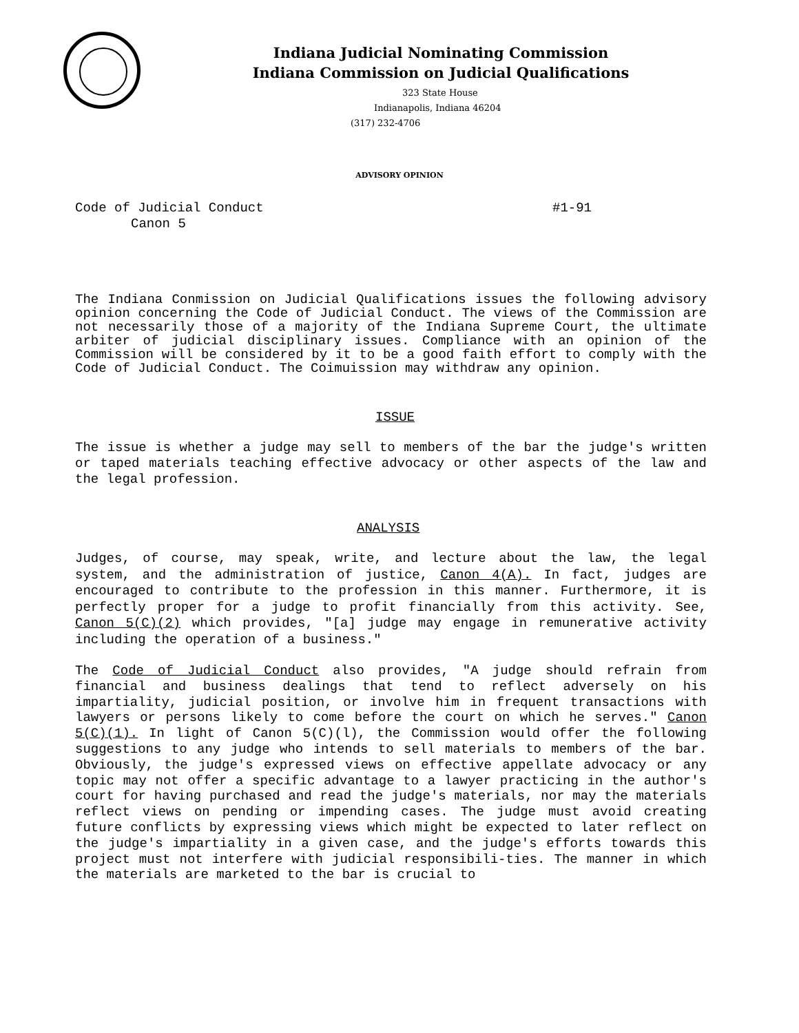Indiana Judicial Nominating Commission
Indiana Commission on Judicial Qualifications
323 State House
Indianapolis, Indiana 46204
(317) 232-4706
ADVISORY OPINION
Code of Judicial Conduct #1-91
Canon 5
The Indiana Conmission on Judicial Qualifications issues the following advisory opinion concerning the Code of Judicial Conduct. The views of the Commission are not necessarily those of a majority of the Indiana Supreme Court, the ultimate arbiter of judicial disciplinary issues. Compliance with an opinion of the Commission will be considered by it to be a good faith effort to comply with the Code of Judicial Conduct. The Coimuission may withdraw any opinion.
ISSUE
The issue is whether a judge may sell to members of the bar the judge's written or taped materials teaching effective advocacy or other aspects of the law and the legal profession.
ANALYSIS
Judges, of course, may speak, write, and lecture about the law, the legal system, and the administration of justice, Canon 4(A). In fact, judges are encouraged to contribute to the profession in this manner. Furthermore, it is perfectly proper for a judge to profit financially from this activity. See, Canon 5(C)(2) which provides, "[a] judge may engage in remunerative activity including the operation of a business."
The Code of Judicial Conduct also provides, "A judge should refrain from financial and business dealings that tend to reflect adversely on his impartiality, judicial position, or involve him in frequent transactions with lawyers or persons likely to come before the court on which he serves." Canon 5(C)(1). In light of Canon 5(C)(l), the Commission would offer the following suggestions to any judge who intends to sell materials to members of the bar. Obviously, the judge's expressed views on effective appellate advocacy or any topic may not offer a specific advantage to a lawyer practicing in the author's court for having purchased and read the judge's materials, nor may the materials reflect views on pending or impending cases. The judge must avoid creating future conflicts by expressing views which might be expected to later reflect on the judge's impartiality in a given case, and the judge's efforts towards this project must not interfere with judicial responsibili-ties. The manner in which the materials are marketed to the bar is crucial to